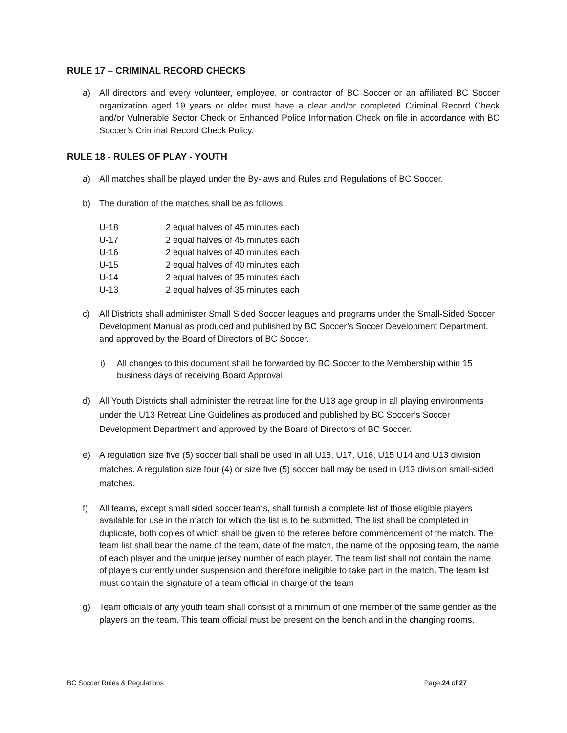RULE 17 – CRIMINAL RECORD CHECKS
a) All directors and every volunteer, employee, or contractor of BC Soccer or an affiliated BC Soccer organization aged 19 years or older must have a clear and/or completed Criminal Record Check and/or Vulnerable Sector Check or Enhanced Police Information Check on file in accordance with BC Soccer’s Criminal Record Check Policy.
RULE 18 - RULES OF PLAY - YOUTH
a) All matches shall be played under the By-laws and Rules and Regulations of BC Soccer.
b) The duration of the matches shall be as follows:
| U-18 | 2 equal halves of 45 minutes each |
| U-17 | 2 equal halves of 45 minutes each |
| U-16 | 2 equal halves of 40 minutes each |
| U-15 | 2 equal halves of 40 minutes each |
| U-14 | 2 equal halves of 35 minutes each |
| U-13 | 2 equal halves of 35 minutes each |
c) All Districts shall administer Small Sided Soccer leagues and programs under the Small-Sided Soccer Development Manual as produced and published by BC Soccer’s Soccer Development Department, and approved by the Board of Directors of BC Soccer.
i) All changes to this document shall be forwarded by BC Soccer to the Membership within 15 business days of receiving Board Approval.
d) All Youth Districts shall administer the retreat line for the U13 age group in all playing environments under the U13 Retreat Line Guidelines as produced and published by BC Soccer’s Soccer Development Department and approved by the Board of Directors of BC Soccer.
e) A regulation size five (5) soccer ball shall be used in all U18, U17, U16, U15 U14 and U13 division matches. A regulation size four (4) or size five (5) soccer ball may be used in U13 division small-sided matches.
f) All teams, except small sided soccer teams, shall furnish a complete list of those eligible players available for use in the match for which the list is to be submitted. The list shall be completed in duplicate, both copies of which shall be given to the referee before commencement of the match. The team list shall bear the name of the team, date of the match, the name of the opposing team, the name of each player and the unique jersey number of each player. The team list shall not contain the name of players currently under suspension and therefore ineligible to take part in the match. The team list must contain the signature of a team official in charge of the team
g) Team officials of any youth team shall consist of a minimum of one member of the same gender as the players on the team. This team official must be present on the bench and in the changing rooms.
BC Soccer Rules & Regulations Page 24 of 27